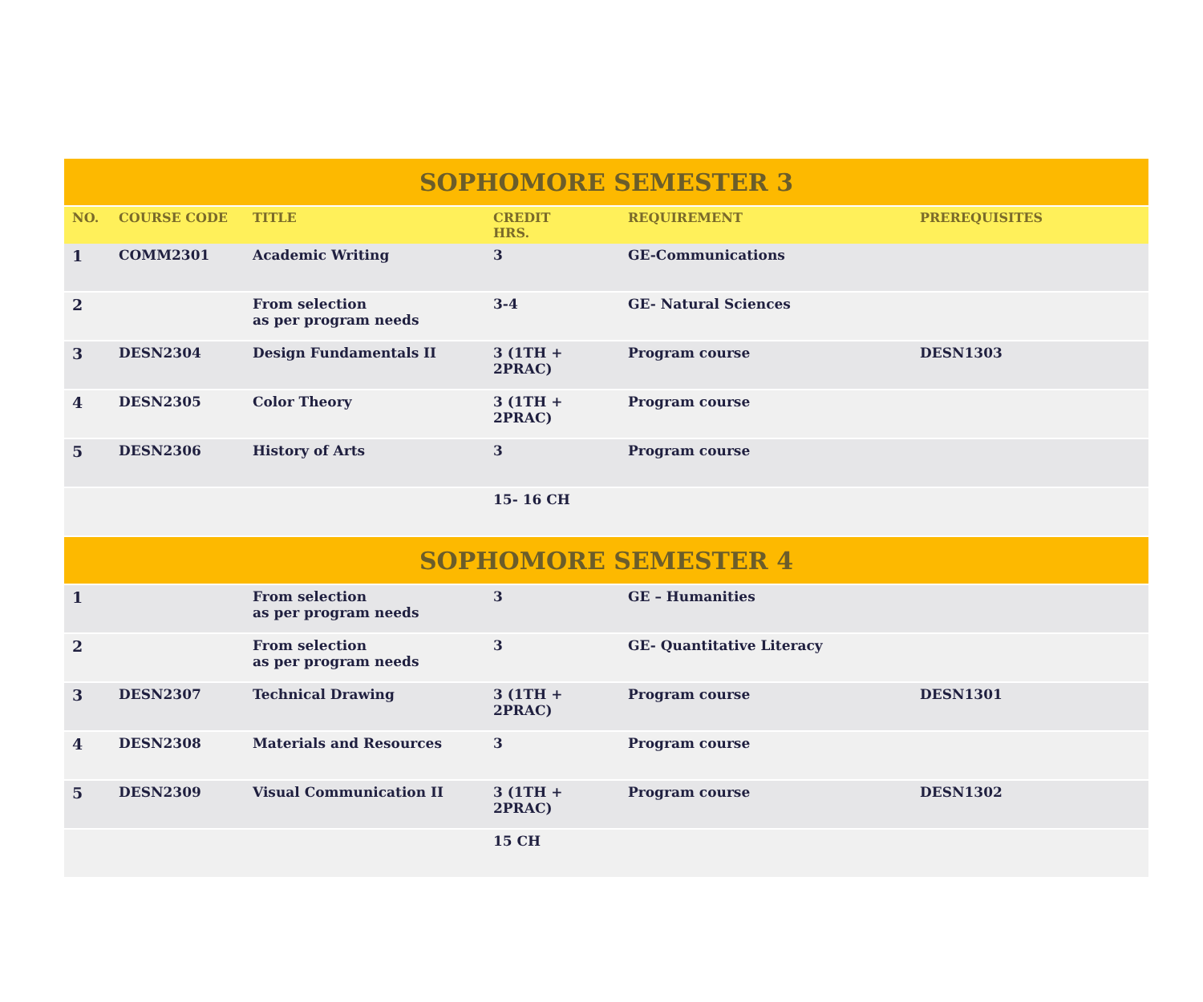| SOPHOMORE SEMESTER 3 | | | | | |
| --- | --- | --- | --- | --- | --- |
| NO. | COURSE CODE | TITLE | CREDIT HRS. | REQUIREMENT | PREREQUISITES |
| 1 | COMM2301 | Academic Writing | 3 | GE-Communications | |
| 2 | | From selection as per program needs | 3-4 | GE- Natural Sciences | |
| 3 | DESN2304 | Design Fundamentals II | 3 (1TH + 2PRAC) | Program course | DESN1303 |
| 4 | DESN2305 | Color Theory | 3 (1TH + 2PRAC) | Program course | |
| 5 | DESN2306 | History of Arts | 3 | Program course | |
| | | | 15- 16 CH | | |
| SOPHOMORE SEMESTER 4 | | | | | |
| 1 | | From selection as per program needs | 3 | GE – Humanities | |
| 2 | | From selection as per program needs | 3 | GE- Quantitative Literacy | |
| 3 | DESN2307 | Technical Drawing | 3 (1TH + 2PRAC) | Program course | DESN1301 |
| 4 | DESN2308 | Materials and Resources | 3 | Program course | |
| 5 | DESN2309 | Visual Communication II | 3 (1TH + 2PRAC) | Program course | DESN1302 |
| | | | 15 CH | | |